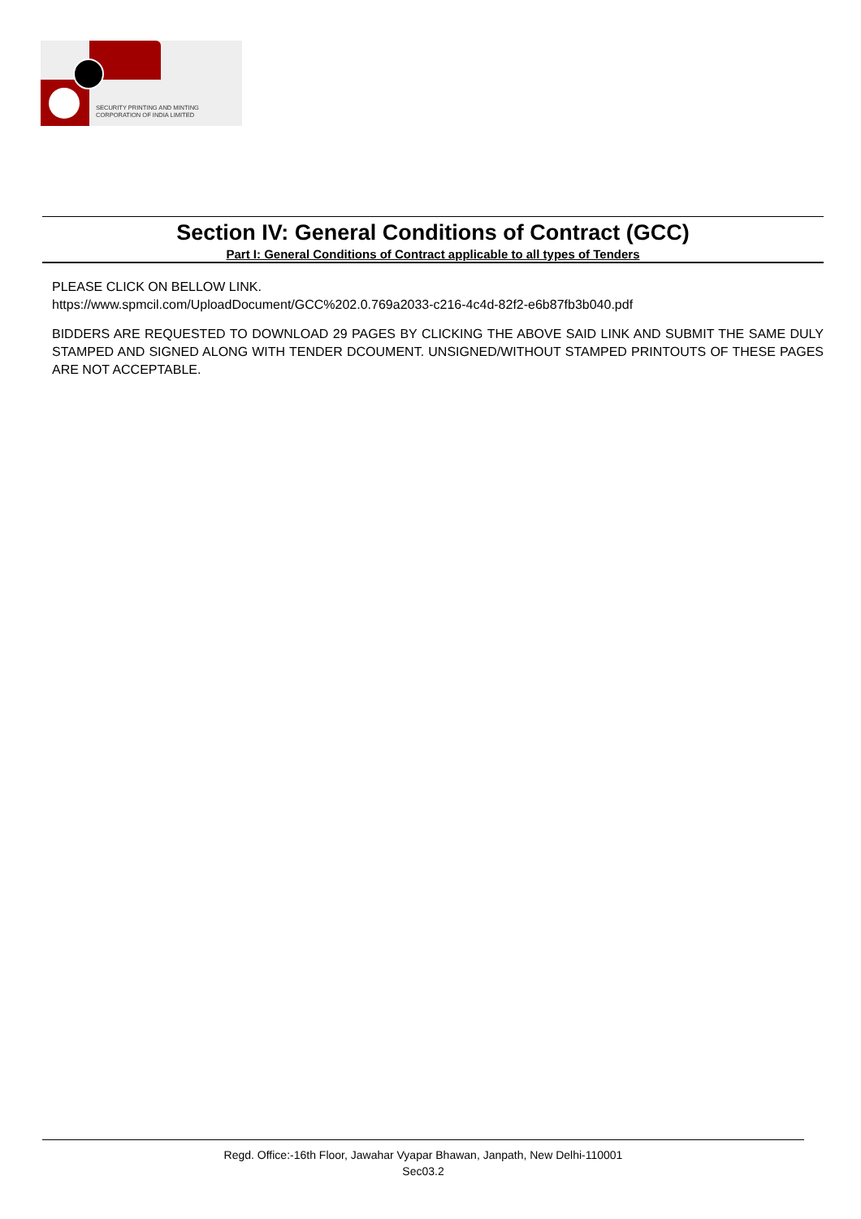SECURITY PRINTING AND MINTING
CORPORATION OF INDIA LIMITED
Section IV: General Conditions of Contract (GCC)
Part I: General Conditions of Contract applicable to all types of Tenders
PLEASE CLICK ON BELLOW LINK.
https://www.spmcil.com/UploadDocument/GCC%202.0.769a2033-c216-4c4d-82f2-e6b87fb3b040.pdf
BIDDERS ARE REQUESTED TO DOWNLOAD 29 PAGES BY CLICKING THE ABOVE SAID LINK AND SUBMIT THE SAME DULY STAMPED AND SIGNED ALONG WITH TENDER DCOUMENT. UNSIGNED/WITHOUT STAMPED PRINTOUTS OF THESE PAGES ARE NOT ACCEPTABLE.
Regd. Office:-16th Floor, Jawahar Vyapar Bhawan, Janpath, New Delhi-110001
Sec03.2